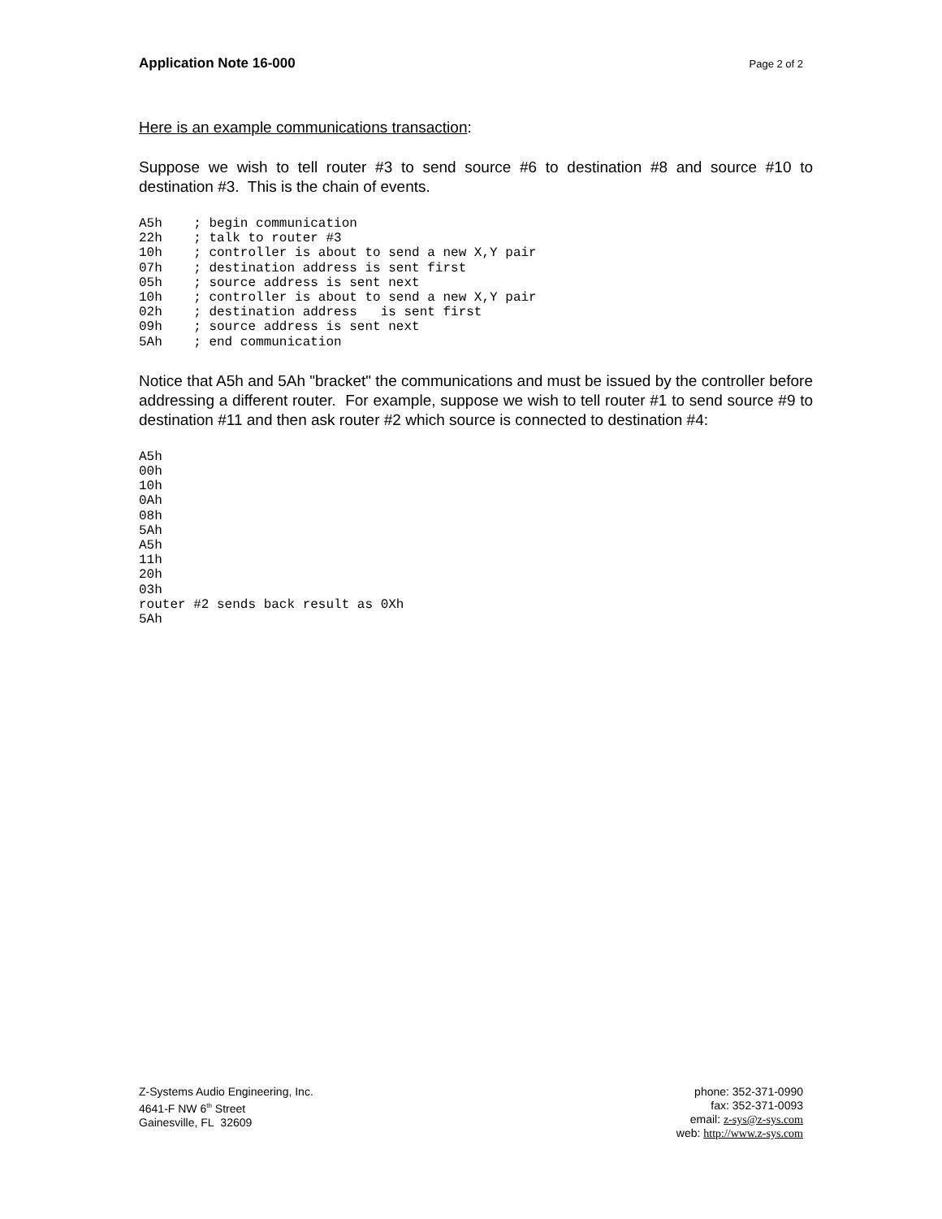Application Note 16-000 Page 2 of 2
Here is an example communications transaction:
Suppose we wish to tell router #3 to send source #6 to destination #8 and source #10 to destination #3. This is the chain of events.
A5h    ; begin communication
22h    ; talk to router #3
10h    ; controller is about to send a new X,Y pair
07h    ; destination address is sent first
05h    ; source address is sent next
10h    ; controller is about to send a new X,Y pair
02h    ; destination address   is sent first
09h    ; source address is sent next
5Ah    ; end communication
Notice that A5h and 5Ah "bracket" the communications and must be issued by the controller before addressing a different router. For example, suppose we wish to tell router #1 to send source #9 to destination #11 and then ask router #2 which source is connected to destination #4:
A5h
00h
10h
0Ah
08h
5Ah
A5h
11h
20h
03h
router #2 sends back result as 0Xh
5Ah
Z-Systems Audio Engineering, Inc.
4641-F NW 6<sup>th</sup> Street
Gainesville, FL 32609
phone: 352-371-0990
fax: 352-371-0093
email: z-sys@z-sys.com
web: http://www.z-sys.com